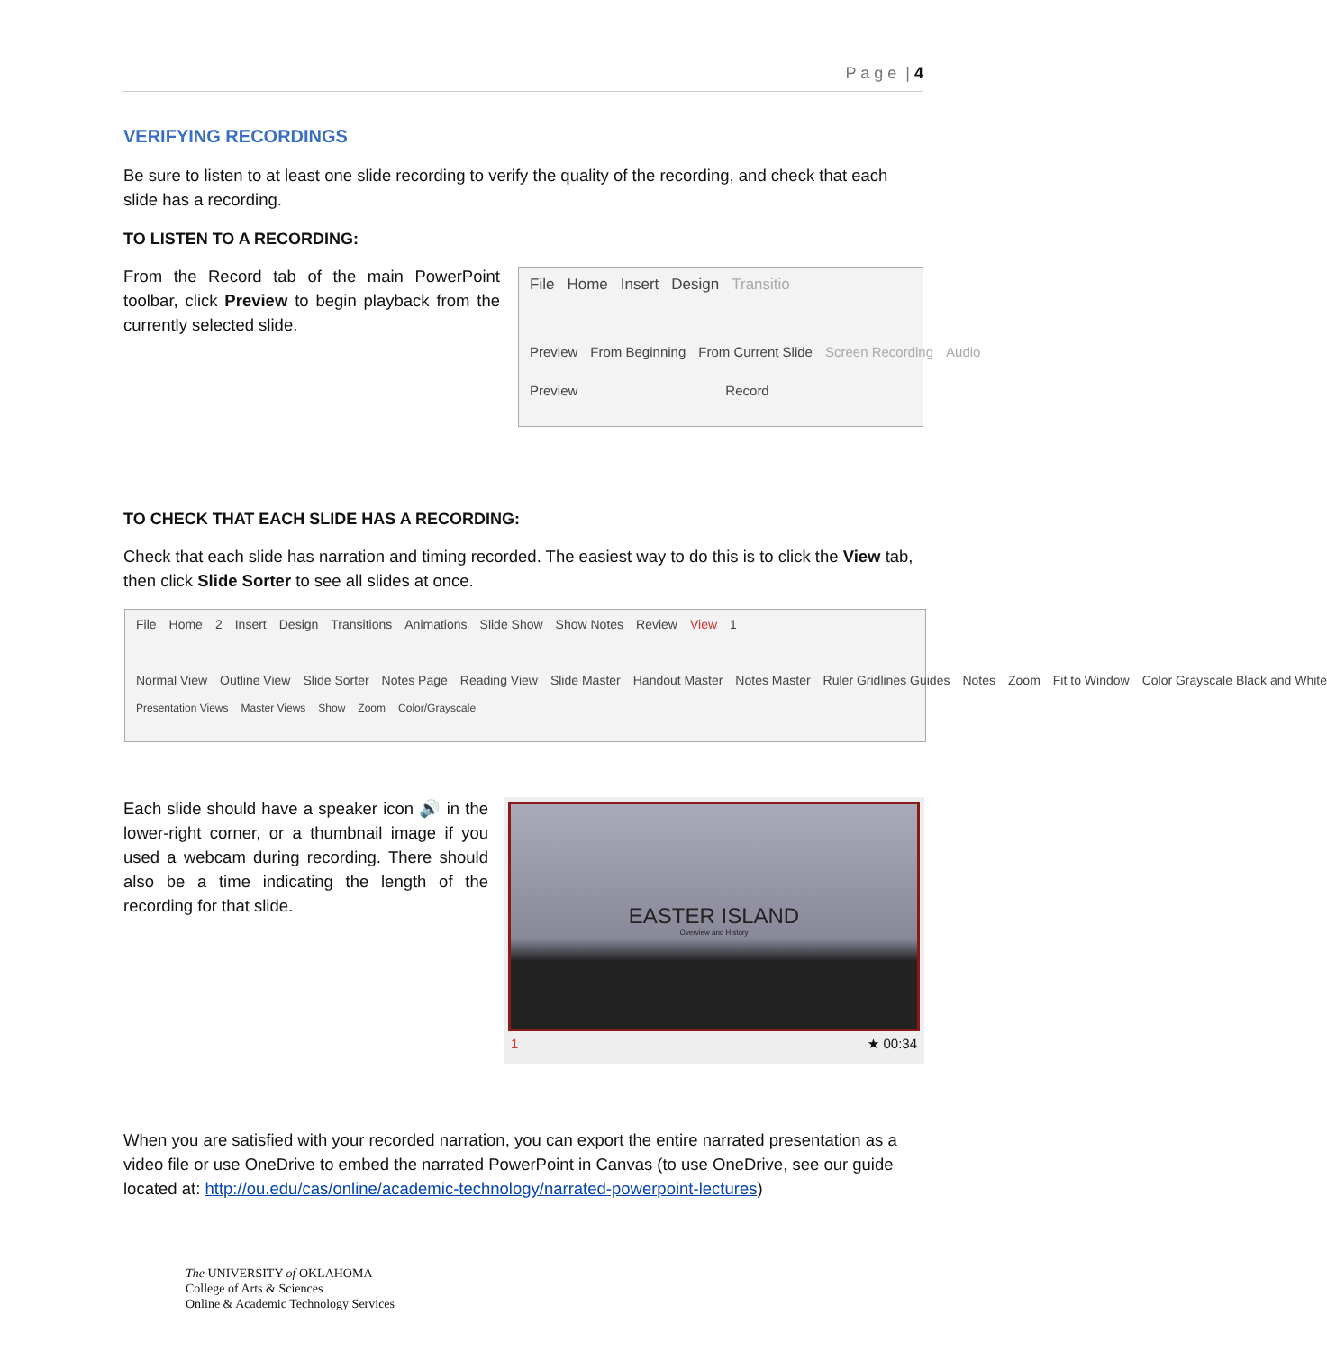P a g e | 4
VERIFYING RECORDINGS
Be sure to listen to at least one slide recording to verify the quality of the recording, and check that each slide has a recording.
TO LISTEN TO A RECORDING:
From the Record tab of the main PowerPoint toolbar, click Preview to begin playback from the currently selected slide.
File Home Insert Design Transitio
Preview From Beginning From Current Slide Screen Recording Audio
Preview Record
TO CHECK THAT EACH SLIDE HAS A RECORDING:
Check that each slide has narration and timing recorded. The easiest way to do this is to click the View tab, then click Slide Sorter to see all slides at once.
File Home 2 Insert Design Transitions Animations Slide Show Show Notes Review View 1
Normal View Outline View Slide Sorter Notes Page Reading View Slide Master Handout Master Notes Master Ruler Gridlines Guides Notes Zoom Fit to Window Color Grayscale Black and White
Presentation Views Master Views Show Zoom Color/Grayscale
Each slide should have a speaker icon 🔊 in the lower-right corner, or a thumbnail image if you used a webcam during recording. There should also be a time indicating the length of the recording for that slide.
EASTER ISLAND
Overview and History
1 ★ 00:34
When you are satisfied with your recorded narration, you can export the entire narrated presentation as a video file or use OneDrive to embed the narrated PowerPoint in Canvas (to use OneDrive, see our guide located at: http://ou.edu/cas/online/academic-technology/narrated-powerpoint-lectures)
The UNIVERSITY of OKLAHOMA
College of Arts & Sciences
Online & Academic Technology Services